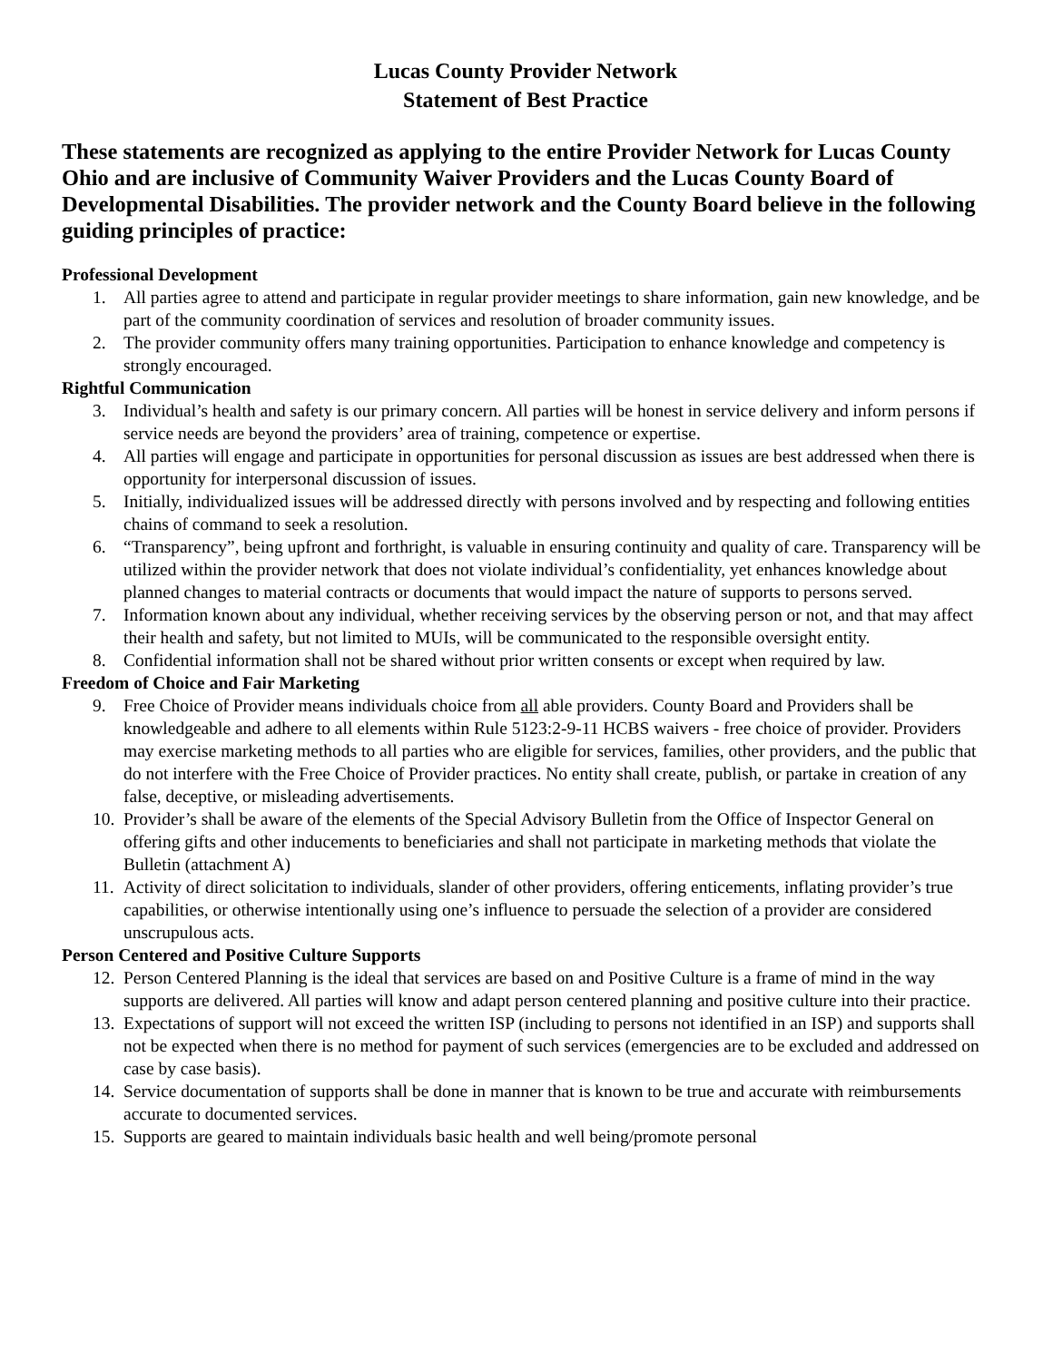Lucas County Provider Network
Statement of Best Practice
These statements are recognized as applying to the entire Provider Network for Lucas County Ohio and are inclusive of Community Waiver Providers and the Lucas County Board of Developmental Disabilities. The provider network and the County Board believe in the following guiding principles of practice:
Professional Development
1. All parties agree to attend and participate in regular provider meetings to share information, gain new knowledge, and be part of the community coordination of services and resolution of broader community issues.
2. The provider community offers many training opportunities. Participation to enhance knowledge and competency is strongly encouraged.
Rightful Communication
3. Individual’s health and safety is our primary concern. All parties will be honest in service delivery and inform persons if service needs are beyond the providers’ area of training, competence or expertise.
4. All parties will engage and participate in opportunities for personal discussion as issues are best addressed when there is opportunity for interpersonal discussion of issues.
5. Initially, individualized issues will be addressed directly with persons involved and by respecting and following entities chains of command to seek a resolution.
6. “Transparency”, being upfront and forthright, is valuable in ensuring continuity and quality of care. Transparency will be utilized within the provider network that does not violate individual’s confidentiality, yet enhances knowledge about planned changes to material contracts or documents that would impact the nature of supports to persons served.
7. Information known about any individual, whether receiving services by the observing person or not, and that may affect their health and safety, but not limited to MUIs, will be communicated to the responsible oversight entity.
8. Confidential information shall not be shared without prior written consents or except when required by law.
Freedom of Choice and Fair Marketing
9. Free Choice of Provider means individuals choice from all able providers. County Board and Providers shall be knowledgeable and adhere to all elements within Rule 5123:2-9-11 HCBS waivers - free choice of provider. Providers may exercise marketing methods to all parties who are eligible for services, families, other providers, and the public that do not interfere with the Free Choice of Provider practices. No entity shall create, publish, or partake in creation of any false, deceptive, or misleading advertisements.
10. Provider’s shall be aware of the elements of the Special Advisory Bulletin from the Office of Inspector General on offering gifts and other inducements to beneficiaries and shall not participate in marketing methods that violate the Bulletin (attachment A)
11. Activity of direct solicitation to individuals, slander of other providers, offering enticements, inflating provider’s true capabilities, or otherwise intentionally using one’s influence to persuade the selection of a provider are considered unscrupulous acts.
Person Centered and Positive Culture Supports
12. Person Centered Planning is the ideal that services are based on and Positive Culture is a frame of mind in the way supports are delivered. All parties will know and adapt person centered planning and positive culture into their practice.
13. Expectations of support will not exceed the written ISP (including to persons not identified in an ISP) and supports shall not be expected when there is no method for payment of such services (emergencies are to be excluded and addressed on case by case basis).
14. Service documentation of supports shall be done in manner that is known to be true and accurate with reimbursements accurate to documented services.
15. Supports are geared to maintain individuals basic health and well being/promote personal